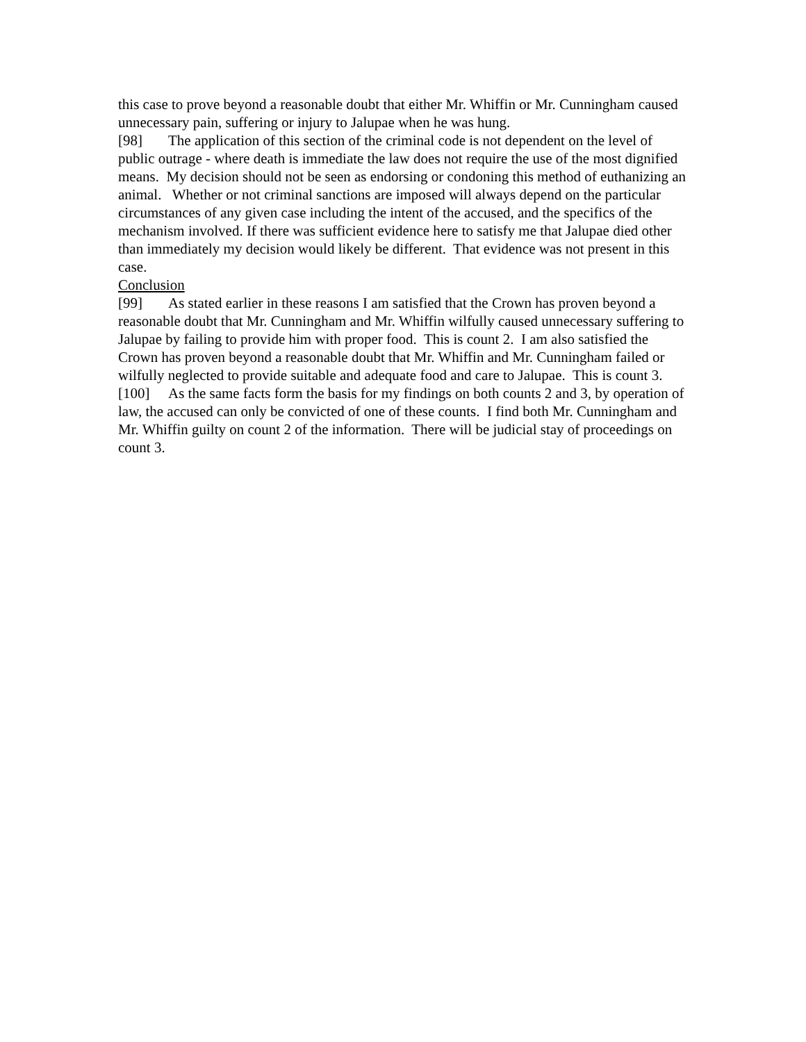this case to prove beyond a reasonable doubt that either Mr. Whiffin or Mr. Cunningham caused unnecessary pain, suffering or injury to Jalupae when he was hung.
[98] The application of this section of the criminal code is not dependent on the level of public outrage - where death is immediate the law does not require the use of the most dignified means. My decision should not be seen as endorsing or condoning this method of euthanizing an animal. Whether or not criminal sanctions are imposed will always depend on the particular circumstances of any given case including the intent of the accused, and the specifics of the mechanism involved. If there was sufficient evidence here to satisfy me that Jalupae died other than immediately my decision would likely be different. That evidence was not present in this case.
Conclusion
[99] As stated earlier in these reasons I am satisfied that the Crown has proven beyond a reasonable doubt that Mr. Cunningham and Mr. Whiffin wilfully caused unnecessary suffering to Jalupae by failing to provide him with proper food. This is count 2. I am also satisfied the Crown has proven beyond a reasonable doubt that Mr. Whiffin and Mr. Cunningham failed or wilfully neglected to provide suitable and adequate food and care to Jalupae. This is count 3.
[100] As the same facts form the basis for my findings on both counts 2 and 3, by operation of law, the accused can only be convicted of one of these counts. I find both Mr. Cunningham and Mr. Whiffin guilty on count 2 of the information. There will be judicial stay of proceedings on count 3.